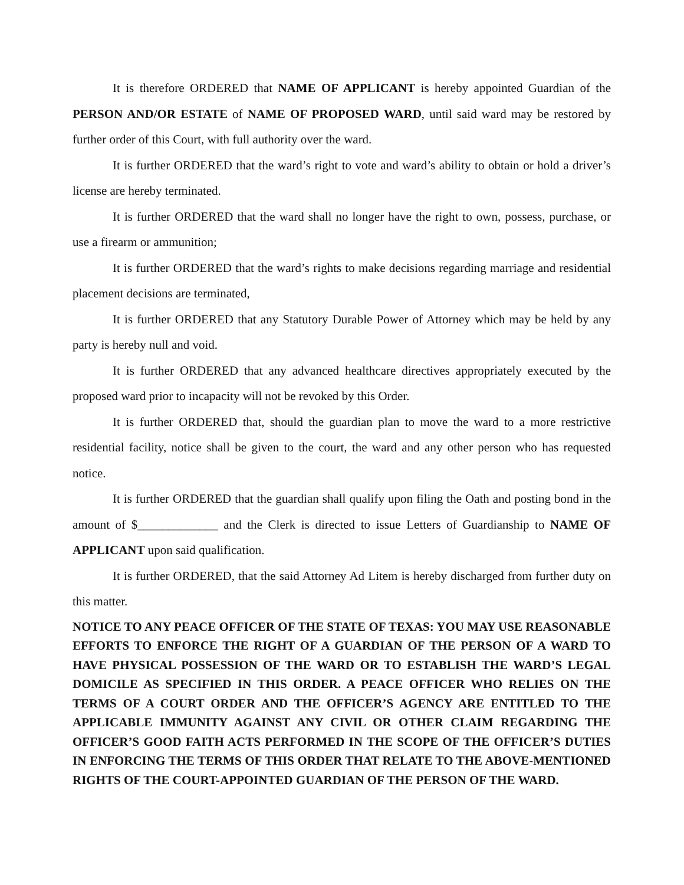It is therefore ORDERED that NAME OF APPLICANT is hereby appointed Guardian of the PERSON AND/OR ESTATE of NAME OF PROPOSED WARD, until said ward may be restored by further order of this Court, with full authority over the ward.
It is further ORDERED that the ward’s right to vote and ward’s ability to obtain or hold a driver’s license are hereby terminated.
It is further ORDERED that the ward shall no longer have the right to own, possess, purchase, or use a firearm or ammunition;
It is further ORDERED that the ward’s rights to make decisions regarding marriage and residential placement decisions are terminated,
It is further ORDERED that any Statutory Durable Power of Attorney which may be held by any party is hereby null and void.
It is further ORDERED that any advanced healthcare directives appropriately executed by the proposed ward prior to incapacity will not be revoked by this Order.
It is further ORDERED that, should the guardian plan to move the ward to a more restrictive residential facility, notice shall be given to the court, the ward and any other person who has requested notice.
It is further ORDERED that the guardian shall qualify upon filing the Oath and posting bond in the amount of $_____________ and the Clerk is directed to issue Letters of Guardianship to NAME OF APPLICANT upon said qualification.
It is further ORDERED, that the said Attorney Ad Litem is hereby discharged from further duty on this matter.
NOTICE TO ANY PEACE OFFICER OF THE STATE OF TEXAS: YOU MAY USE REASONABLE EFFORTS TO ENFORCE THE RIGHT OF A GUARDIAN OF THE PERSON OF A WARD TO HAVE PHYSICAL POSSESSION OF THE WARD OR TO ESTABLISH THE WARD’S LEGAL DOMICILE AS SPECIFIED IN THIS ORDER. A PEACE OFFICER WHO RELIES ON THE TERMS OF A COURT ORDER AND THE OFFICER’S AGENCY ARE ENTITLED TO THE APPLICABLE IMMUNITY AGAINST ANY CIVIL OR OTHER CLAIM REGARDING THE OFFICER’S GOOD FAITH ACTS PERFORMED IN THE SCOPE OF THE OFFICER’S DUTIES IN ENFORCING THE TERMS OF THIS ORDER THAT RELATE TO THE ABOVE-MENTIONED RIGHTS OF THE COURT-APPOINTED GUARDIAN OF THE PERSON OF THE WARD.